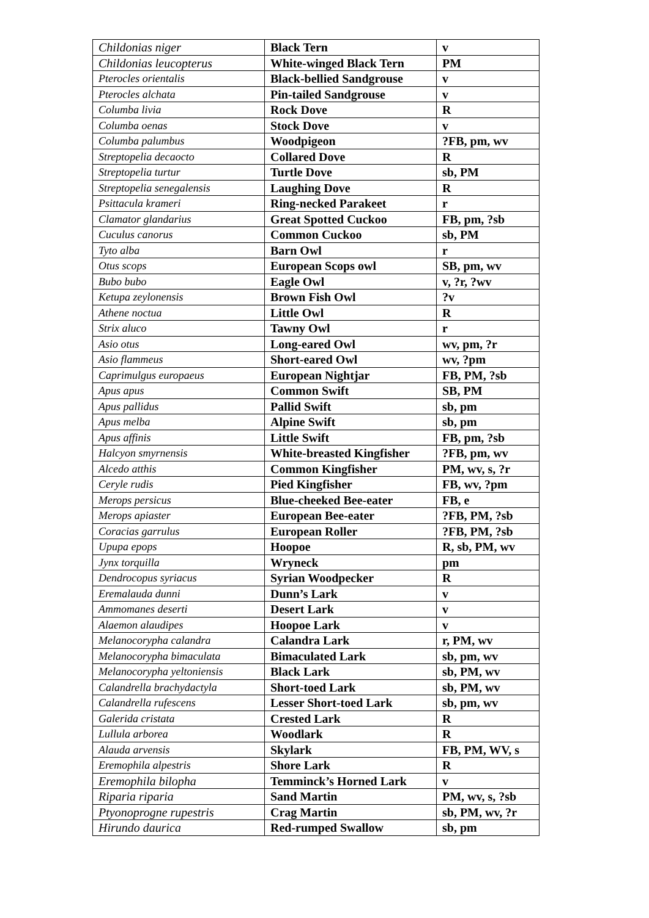| Childonias niger | Black Tern | v |
| Childonias leucopterus | White-winged Black Tern | PM |
| Pterocles orientalis | Black-bellied Sandgrouse | v |
| Pterocles alchata | Pin-tailed Sandgrouse | v |
| Columba livia | Rock Dove | R |
| Columba oenas | Stock Dove | v |
| Columba palumbus | Woodpigeon | ?FB, pm, wv |
| Streptopelia decaocto | Collared Dove | R |
| Streptopelia turtur | Turtle Dove | sb, PM |
| Streptopelia senegalensis | Laughing Dove | R |
| Psittacula krameri | Ring-necked Parakeet | r |
| Clamator glandarius | Great Spotted Cuckoo | FB, pm, ?sb |
| Cuculus canorus | Common Cuckoo | sb, PM |
| Tyto alba | Barn Owl | r |
| Otus scops | European Scops owl | SB, pm, wv |
| Bubo bubo | Eagle Owl | v, ?r, ?wv |
| Ketupa zeylonensis | Brown Fish Owl | ?v |
| Athene noctua | Little Owl | R |
| Strix aluco | Tawny Owl | r |
| Asio otus | Long-eared Owl | wv, pm, ?r |
| Asio flammeus | Short-eared Owl | wv, ?pm |
| Caprimulgus europaeus | European Nightjar | FB, PM, ?sb |
| Apus apus | Common Swift | SB, PM |
| Apus pallidus | Pallid Swift | sb, pm |
| Apus melba | Alpine Swift | sb, pm |
| Apus affinis | Little Swift | FB, pm, ?sb |
| Halcyon smyrnensis | White-breasted Kingfisher | ?FB, pm, wv |
| Alcedo atthis | Common Kingfisher | PM, wv, s, ?r |
| Ceryle rudis | Pied Kingfisher | FB, wv, ?pm |
| Merops persicus | Blue-cheeked Bee-eater | FB, e |
| Merops apiaster | European Bee-eater | ?FB, PM, ?sb |
| Coracias garrulus | European Roller | ?FB, PM, ?sb |
| Upupa epops | Hoopoe | R, sb, PM, wv |
| Jynx torquilla | Wryneck | pm |
| Dendrocopus syriacus | Syrian Woodpecker | R |
| Eremalauda dunni | Dunn’s Lark | v |
| Ammomanes deserti | Desert Lark | v |
| Alaemon alaudipes | Hoopoe Lark | v |
| Melanocorypha calandra | Calandra Lark | r, PM, wv |
| Melanocorypha bimaculata | Bimaculated Lark | sb, pm, wv |
| Melanocorypha yeltoniensis | Black Lark | sb, PM, wv |
| Calandrella brachydactyla | Short-toed Lark | sb, PM, wv |
| Calandrella rufescens | Lesser Short-toed Lark | sb, pm, wv |
| Galerida cristata | Crested Lark | R |
| Lullula arborea | Woodlark | R |
| Alauda arvensis | Skylark | FB, PM, WV, s |
| Eremophila alpestris | Shore Lark | R |
| Eremophila bilopha | Temminck’s Horned Lark | v |
| Riparia riparia | Sand Martin | PM, wv, s, ?sb |
| Ptyonoprogne rupestris | Crag Martin | sb, PM, wv, ?r |
| Hirundo daurica | Red-rumped Swallow | sb, pm |